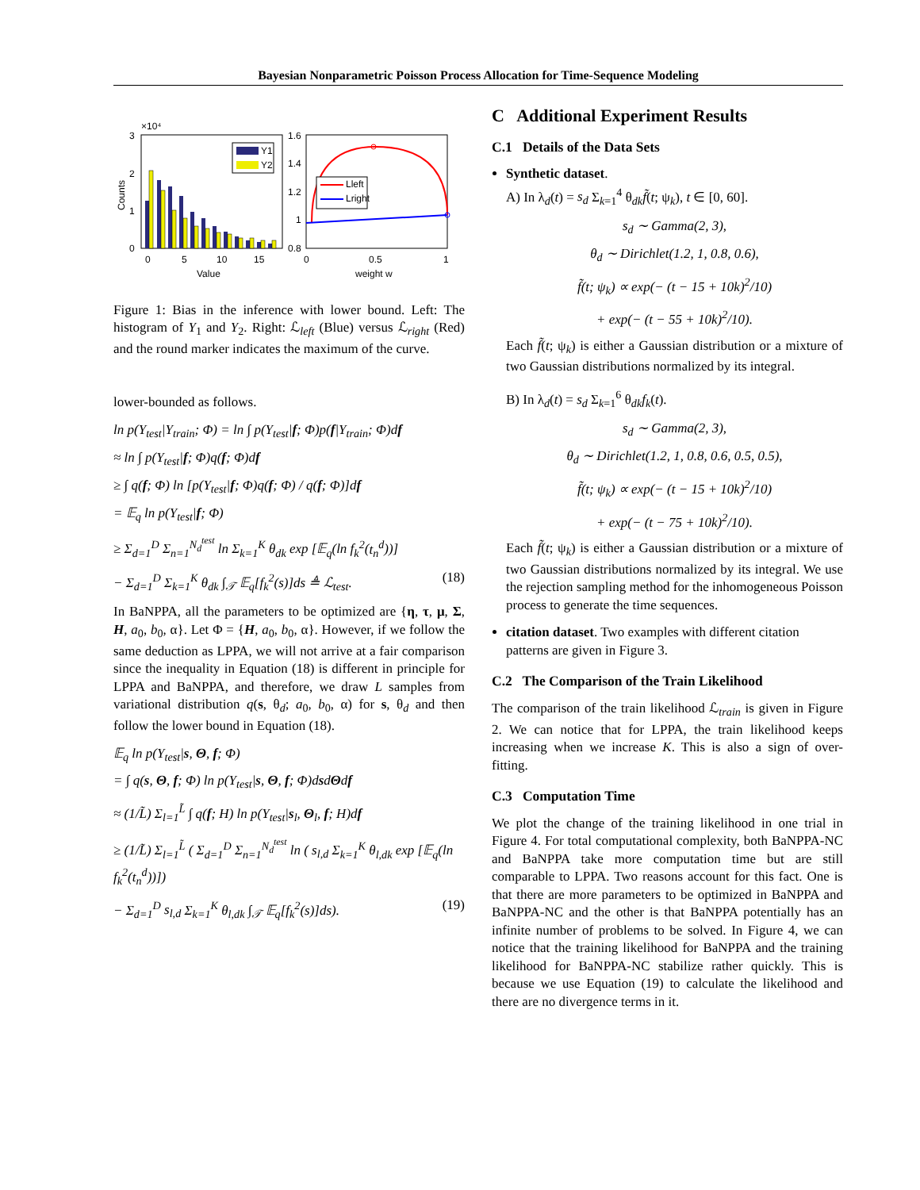Bayesian Nonparametric Poisson Process Allocation for Time-Sequence Modeling
×10⁴
3
2
1
0
Counts
Y1
Y2
0
5
10
15
Value
1.6
1.4
1.2
1
0.8
Lleft
Lright
0
0.5
1
weight w
Figure 1: Bias in the inference with lower bound. Left: The histogram of Y<sub>1</sub> and Y<sub>2</sub>. Right: ℒ<sub>left</sub> (Blue) versus ℒ<sub>right</sub> (Red) and the round marker indicates the maximum of the curve.
lower-bounded as follows.
ln p(Y<sub>test</sub>|Y<sub>train</sub>; Φ) = ln ∫ p(Y<sub>test</sub>|f; Φ)p(f|Y<sub>train</sub>; Φ)df
≈ ln ∫ p(Y<sub>test</sub>|f; Φ)q(f; Φ)df
≥ ∫ q(f; Φ) ln [p(Y<sub>test</sub>|f; Φ)q(f; Φ) / q(f; Φ)]df
= 𝔼<sub>q</sub> ln p(Y<sub>test</sub>|f; Φ)
≥ Σ<sub>d=1</sub><sup>D</sup> Σ<sub>n=1</sub><sup>N<sub>d</sub><sup>test</sup></sup> ln Σ<sub>k=1</sub><sup>K</sup> θ<sub>dk</sub> exp [𝔼<sub>q</sub>(ln f<sub>k</sub><sup>2</sup>(t<sub>n</sub><sup>d</sup>))]
− Σ<sub>d=1</sub><sup>D</sup> Σ<sub>k=1</sub><sup>K</sup> θ<sub>dk</sub> ∫<sub>𝒯</sub> 𝔼<sub>q</sub>[f<sub>k</sub><sup>2</sup>(s)]ds ≜ ℒ<sub>test</sub>. (18)
In BaNPPA, all the parameters to be optimized are {η, τ, μ, Σ, H, a<sub>0</sub>, b<sub>0</sub>, α}. Let Φ = {H, a<sub>0</sub>, b<sub>0</sub>, α}. However, if we follow the same deduction as LPPA, we will not arrive at a fair comparison since the inequality in Equation (18) is different in principle for LPPA and BaNPPA, and therefore, we draw L samples from variational distribution q(s, θ<sub>d</sub>; a<sub>0</sub>, b<sub>0</sub>, α) for s, θ<sub>d</sub> and then follow the lower bound in Equation (18).
𝔼<sub>q</sub> ln p(Y<sub>test</sub>|s, Θ, f; Φ)
= ∫ q(s, Θ, f; Φ) ln p(Y<sub>test</sub>|s, Θ, f; Φ)dsdΘdf
≈ (1/L̃) Σ<sub>l=1</sub><sup>L̃</sup> ∫ q(f; H) ln p(Y<sub>test</sub>|s<sub>l</sub>, Θ<sub>l</sub>, f; H)df
≥ (1/L̃) Σ<sub>l=1</sub><sup>L̃</sup> ( Σ<sub>d=1</sub><sup>D</sup> Σ<sub>n=1</sub><sup>N<sub>d</sub><sup>test</sup></sup> ln ( s<sub>l,d</sub> Σ<sub>k=1</sub><sup>K</sup> θ<sub>l,dk</sub> exp [𝔼<sub>q</sub>(ln f<sub>k</sub><sup>2</sup>(t<sub>n</sub><sup>d</sup>))])
− Σ<sub>d=1</sub><sup>D</sup> s<sub>l,d</sub> Σ<sub>k=1</sub><sup>K</sup> θ<sub>l,dk</sub> ∫<sub>𝒯</sub> 𝔼<sub>q</sub>[f<sub>k</sub><sup>2</sup>(s)]ds). (19)
C Additional Experiment Results
C.1 Details of the Data Sets
Synthetic dataset.
A) In λ<sub>d</sub>(t) = s<sub>d</sub> Σ<sub>k=1</sub><sup>4</sup> θ<sub>dk</sub>f̃(t; ψ<sub>k</sub>), t ∈ [0, 60].
s<sub>d</sub> ∼ Gamma(2, 3),
θ<sub>d</sub> ∼ Dirichlet(1.2, 1, 0.8, 0.6),
f̃(t; ψ<sub>k</sub>) ∝ exp(− (t − 15 + 10k)<sup>2</sup>/10)
+ exp(− (t − 55 + 10k)<sup>2</sup>/10).
Each f̃(t; ψ<sub>k</sub>) is either a Gaussian distribution or a mixture of two Gaussian distributions normalized by its integral.
B) In λ<sub>d</sub>(t) = s<sub>d</sub> Σ<sub>k=1</sub><sup>6</sup> θ<sub>dk</sub>f<sub>k</sub>(t).
s<sub>d</sub> ∼ Gamma(2, 3),
θ<sub>d</sub> ∼ Dirichlet(1.2, 1, 0.8, 0.6, 0.5, 0.5),
f̃(t; ψ<sub>k</sub>) ∝ exp(− (t − 15 + 10k)<sup>2</sup>/10)
+ exp(− (t − 75 + 10k)<sup>2</sup>/10).
Each f̃(t; ψ<sub>k</sub>) is either a Gaussian distribution or a mixture of two Gaussian distributions normalized by its integral. We use the rejection sampling method for the inhomogeneous Poisson process to generate the time sequences.
citation dataset. Two examples with different citation patterns are given in Figure 3.
C.2 The Comparison of the Train Likelihood
The comparison of the train likelihood ℒ<sub>train</sub> is given in Figure 2. We can notice that for LPPA, the train likelihood keeps increasing when we increase K. This is also a sign of over-fitting.
C.3 Computation Time
We plot the change of the training likelihood in one trial in Figure 4. For total computational complexity, both BaNPPA-NC and BaNPPA take more computation time but are still comparable to LPPA. Two reasons account for this fact. One is that there are more parameters to be optimized in BaNPPA and BaNPPA-NC and the other is that BaNPPA potentially has an infinite number of problems to be solved. In Figure 4, we can notice that the training likelihood for BaNPPA and the training likelihood for BaNPPA-NC stabilize rather quickly. This is because we use Equation (19) to calculate the likelihood and there are no divergence terms in it.